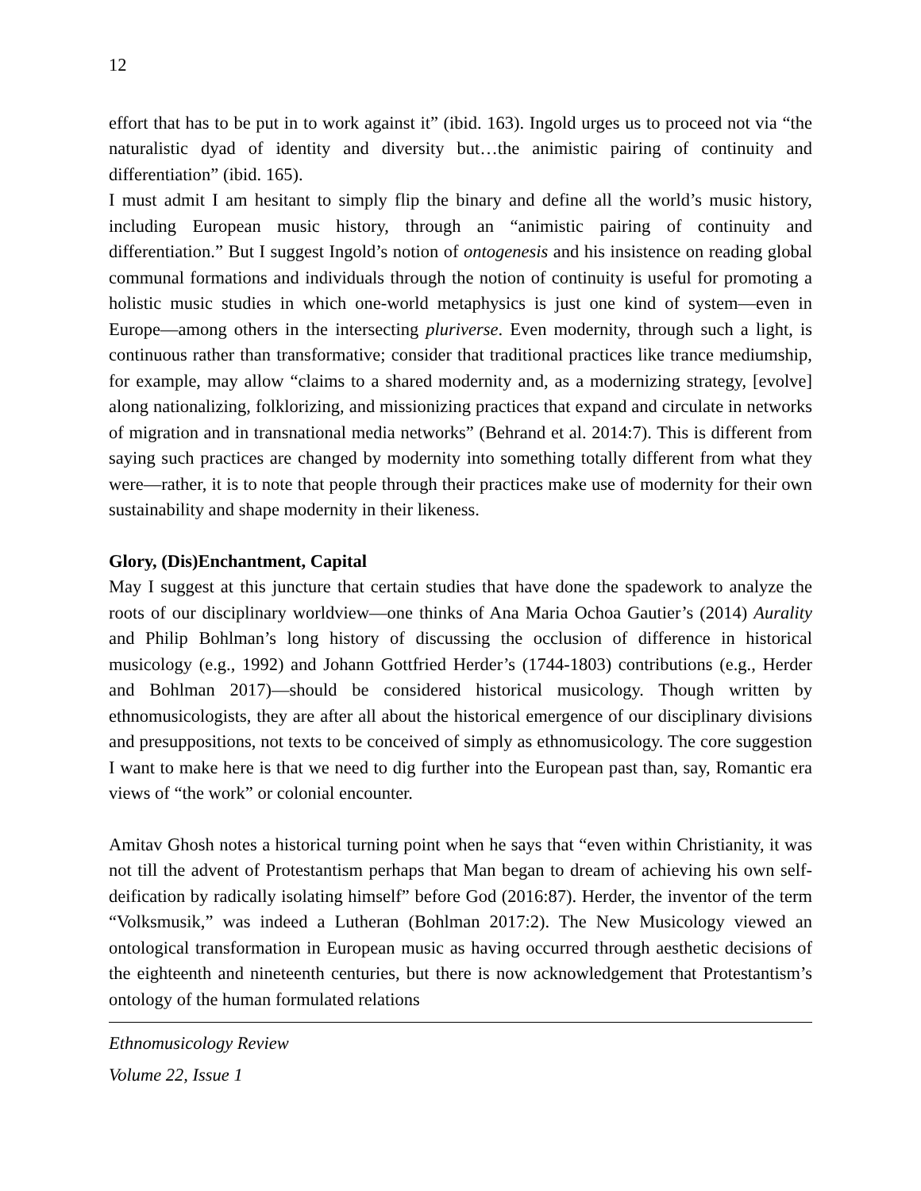12
effort that has to be put in to work against it” (ibid. 163). Ingold urges us to proceed not via “the naturalistic dyad of identity and diversity but…the animistic pairing of continuity and differentiation” (ibid. 165).
I must admit I am hesitant to simply flip the binary and define all the world’s music history, including European music history, through an “animistic pairing of continuity and differentiation.” But I suggest Ingold’s notion of ontogenesis and his insistence on reading global communal formations and individuals through the notion of continuity is useful for promoting a holistic music studies in which one-world metaphysics is just one kind of system—even in Europe—among others in the intersecting pluriverse. Even modernity, through such a light, is continuous rather than transformative; consider that traditional practices like trance mediumship, for example, may allow “claims to a shared modernity and, as a modernizing strategy, [evolve] along nationalizing, folklorizing, and missionizing practices that expand and circulate in networks of migration and in transnational media networks” (Behrand et al. 2014:7). This is different from saying such practices are changed by modernity into something totally different from what they were—rather, it is to note that people through their practices make use of modernity for their own sustainability and shape modernity in their likeness.
Glory, (Dis)Enchantment, Capital
May I suggest at this juncture that certain studies that have done the spadework to analyze the roots of our disciplinary worldview—one thinks of Ana Maria Ochoa Gautier’s (2014) Aurality and Philip Bohlman’s long history of discussing the occlusion of difference in historical musicology (e.g., 1992) and Johann Gottfried Herder’s (1744-1803) contributions (e.g., Herder and Bohlman 2017)—should be considered historical musicology. Though written by ethnomusicologists, they are after all about the historical emergence of our disciplinary divisions and presuppositions, not texts to be conceived of simply as ethnomusicology. The core suggestion I want to make here is that we need to dig further into the European past than, say, Romantic era views of “the work” or colonial encounter.
Amitav Ghosh notes a historical turning point when he says that “even within Christianity, it was not till the advent of Protestantism perhaps that Man began to dream of achieving his own self-deification by radically isolating himself” before God (2016:87). Herder, the inventor of the term “Volksmusik,” was indeed a Lutheran (Bohlman 2017:2). The New Musicology viewed an ontological transformation in European music as having occurred through aesthetic decisions of the eighteenth and nineteenth centuries, but there is now acknowledgement that Protestantism’s ontology of the human formulated relations
Ethnomusicology Review
Volume 22, Issue 1